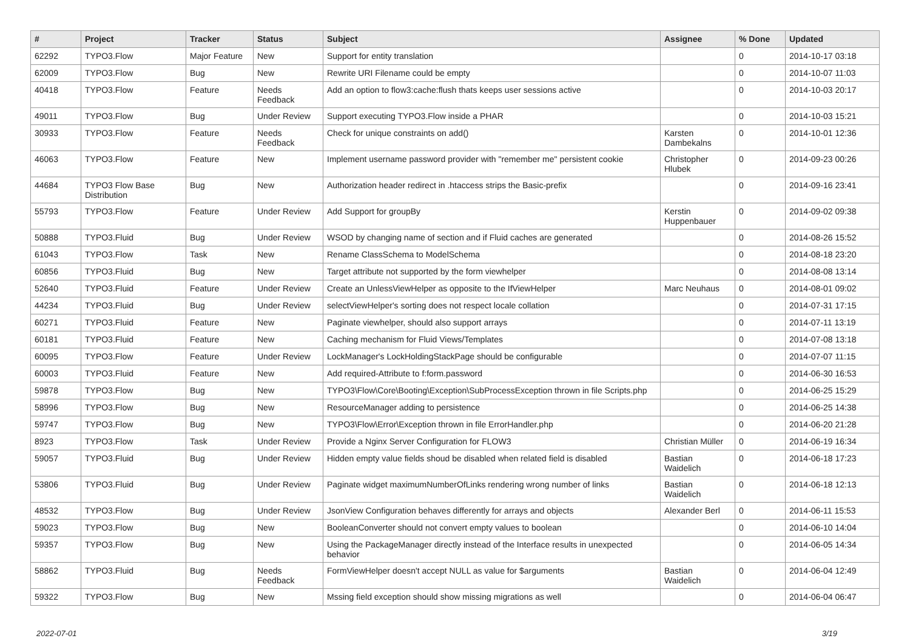| # | Project | Tracker | Status | Subject | Assignee | % Done | Updated |
| --- | --- | --- | --- | --- | --- | --- | --- |
| 62292 | TYPO3.Flow | Major Feature | New | Support for entity translation | | 0 | 2014-10-17 03:18 |
| 62009 | TYPO3.Flow | Bug | New | Rewrite URI Filename could be empty | | 0 | 2014-10-07 11:03 |
| 40418 | TYPO3.Flow | Feature | Needs Feedback | Add an option to flow3:cache:flush thats keeps user sessions active | | 0 | 2014-10-03 20:17 |
| 49011 | TYPO3.Flow | Bug | Under Review | Support executing TYPO3.Flow inside a PHAR | | 0 | 2014-10-03 15:21 |
| 30933 | TYPO3.Flow | Feature | Needs Feedback | Check for unique constraints on add() | Karsten Dambekalns | 0 | 2014-10-01 12:36 |
| 46063 | TYPO3.Flow | Feature | New | Implement username password provider with "remember me" persistent cookie | Christopher Hlubek | 0 | 2014-09-23 00:26 |
| 44684 | TYPO3 Flow Base Distribution | Bug | New | Authorization header redirect in .htaccess strips the Basic-prefix | | 0 | 2014-09-16 23:41 |
| 55793 | TYPO3.Flow | Feature | Under Review | Add Support for groupBy | Kerstin Huppenbauer | 0 | 2014-09-02 09:38 |
| 50888 | TYPO3.Fluid | Bug | Under Review | WSOD by changing name of section and if Fluid caches are generated | | 0 | 2014-08-26 15:52 |
| 61043 | TYPO3.Flow | Task | New | Rename ClassSchema to ModelSchema | | 0 | 2014-08-18 23:20 |
| 60856 | TYPO3.Fluid | Bug | New | Target attribute not supported by the form viewhelper | | 0 | 2014-08-08 13:14 |
| 52640 | TYPO3.Fluid | Feature | Under Review | Create an UnlessViewHelper as opposite to the IfViewHelper | Marc Neuhaus | 0 | 2014-08-01 09:02 |
| 44234 | TYPO3.Fluid | Bug | Under Review | selectViewHelper's sorting does not respect locale collation | | 0 | 2014-07-31 17:15 |
| 60271 | TYPO3.Fluid | Feature | New | Paginate viewhelper, should also support arrays | | 0 | 2014-07-11 13:19 |
| 60181 | TYPO3.Fluid | Feature | New | Caching mechanism for Fluid Views/Templates | | 0 | 2014-07-08 13:18 |
| 60095 | TYPO3.Flow | Feature | Under Review | LockManager's LockHoldingStackPage should be configurable | | 0 | 2014-07-07 11:15 |
| 60003 | TYPO3.Fluid | Feature | New | Add required-Attribute to f:form.password | | 0 | 2014-06-30 16:53 |
| 59878 | TYPO3.Flow | Bug | New | TYPO3\Flow\Core\Booting\Exception\SubProcessException thrown in file Scripts.php | | 0 | 2014-06-25 15:29 |
| 58996 | TYPO3.Flow | Bug | New | ResourceManager adding to persistence | | 0 | 2014-06-25 14:38 |
| 59747 | TYPO3.Flow | Bug | New | TYPO3\Flow\Error\Exception thrown in file ErrorHandler.php | | 0 | 2014-06-20 21:28 |
| 8923 | TYPO3.Flow | Task | Under Review | Provide a Nginx Server Configuration for FLOW3 | Christian Müller | 0 | 2014-06-19 16:34 |
| 59057 | TYPO3.Fluid | Bug | Under Review | Hidden empty value fields shoud be disabled when related field is disabled | Bastian Waidelich | 0 | 2014-06-18 17:23 |
| 53806 | TYPO3.Fluid | Bug | Under Review | Paginate widget maximumNumberOfLinks rendering wrong number of links | Bastian Waidelich | 0 | 2014-06-18 12:13 |
| 48532 | TYPO3.Flow | Bug | Under Review | JsonView Configuration behaves differently for arrays and objects | Alexander Berl | 0 | 2014-06-11 15:53 |
| 59023 | TYPO3.Flow | Bug | New | BooleanConverter should not convert empty values to boolean | | 0 | 2014-06-10 14:04 |
| 59357 | TYPO3.Flow | Bug | New | Using the PackageManager directly instead of the Interface results in unexpected behavior | | 0 | 2014-06-05 14:34 |
| 58862 | TYPO3.Fluid | Bug | Needs Feedback | FormViewHelper doesn't accept NULL as value for $arguments | Bastian Waidelich | 0 | 2014-06-04 12:49 |
| 59322 | TYPO3.Flow | Bug | New | Mssing field exception should show missing migrations as well | | 0 | 2014-06-04 06:47 |
2022-07-01 3/19